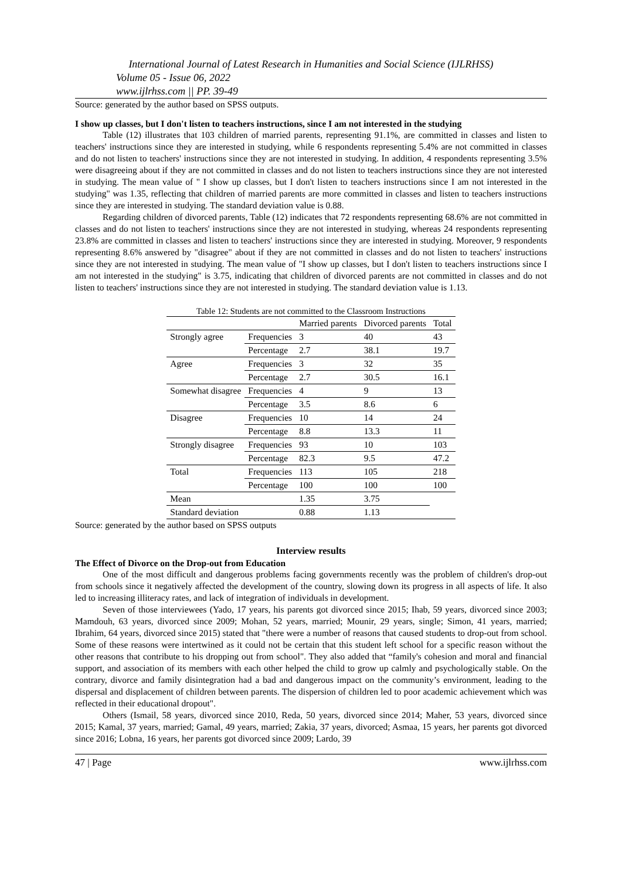International Journal of Latest Research in Humanities and Social Science (IJLRHSS)
Volume 05 - Issue 06, 2022
www.ijlrhss.com || PP. 39-49
Source: generated by the author based on SPSS outputs.
I show up classes, but I don't listen to teachers instructions, since I am not interested in the studying
Table (12) illustrates that 103 children of married parents, representing 91.1%, are committed in classes and listen to teachers' instructions since they are interested in studying, while 6 respondents representing 5.4% are not committed in classes and do not listen to teachers' instructions since they are not interested in studying. In addition, 4 respondents representing 3.5% were disagreeing about if they are not committed in classes and do not listen to teachers instructions since they are not interested in studying. The mean value of " I show up classes, but I don't listen to teachers instructions since I am not interested in the studying" was 1.35, reflecting that children of married parents are more committed in classes and listen to teachers instructions since they are interested in studying. The standard deviation value is 0.88.
Regarding children of divorced parents, Table (12) indicates that 72 respondents representing 68.6% are not committed in classes and do not listen to teachers' instructions since they are not interested in studying, whereas 24 respondents representing 23.8% are committed in classes and listen to teachers' instructions since they are interested in studying. Moreover, 9 respondents representing 8.6% answered by "disagree" about if they are not committed in classes and do not listen to teachers' instructions since they are not interested in studying. The mean value of "I show up classes, but I don't listen to teachers instructions since I am not interested in the studying" is 3.75, indicating that children of divorced parents are not committed in classes and do not listen to teachers' instructions since they are not interested in studying. The standard deviation value is 1.13.
Table 12: Students are not committed to the Classroom Instructions
| | | Married parents | Divorced parents | Total |
| Strongly agree | Frequencies | 3 | 40 | 43 |
| | Percentage | 2.7 | 38.1 | 19.7 |
| Agree | Frequencies | 3 | 32 | 35 |
| | Percentage | 2.7 | 30.5 | 16.1 |
| Somewhat disagree | Frequencies | 4 | 9 | 13 |
| | Percentage | 3.5 | 8.6 | 6 |
| Disagree | Frequencies | 10 | 14 | 24 |
| | Percentage | 8.8 | 13.3 | 11 |
| Strongly disagree | Frequencies | 93 | 10 | 103 |
| | Percentage | 82.3 | 9.5 | 47.2 |
| Total | Frequencies | 113 | 105 | 218 |
| | Percentage | 100 | 100 | 100 |
| Mean | | 1.35 | 3.75 | |
| Standard deviation | | 0.88 | 1.13 | |
Source: generated by the author based on SPSS outputs
Interview results
The Effect of Divorce on the Drop-out from Education
One of the most difficult and dangerous problems facing governments recently was the problem of children's drop-out from schools since it negatively affected the development of the country, slowing down its progress in all aspects of life. It also led to increasing illiteracy rates, and lack of integration of individuals in development.
Seven of those interviewees (Yado, 17 years, his parents got divorced since 2015; Ihab, 59 years, divorced since 2003; Mamdouh, 63 years, divorced since 2009; Mohan, 52 years, married; Mounir, 29 years, single; Simon, 41 years, married; Ibrahim, 64 years, divorced since 2015) stated that "there were a number of reasons that caused students to drop-out from school. Some of these reasons were intertwined as it could not be certain that this student left school for a specific reason without the other reasons that contribute to his dropping out from school". They also added that “family's cohesion and moral and financial support, and association of its members with each other helped the child to grow up calmly and psychologically stable. On the contrary, divorce and family disintegration had a bad and dangerous impact on the community’s environment, leading to the dispersal and displacement of children between parents. The dispersion of children led to poor academic achievement which was reflected in their educational dropout".
Others (Ismail, 58 years, divorced since 2010, Reda, 50 years, divorced since 2014; Maher, 53 years, divorced since 2015; Kamal, 37 years, married; Gamal, 49 years, married; Zakia, 37 years, divorced; Asmaa, 15 years, her parents got divorced since 2016; Lobna, 16 years, her parents got divorced since 2009; Lardo, 39
47 | Page www.ijlrhss.com